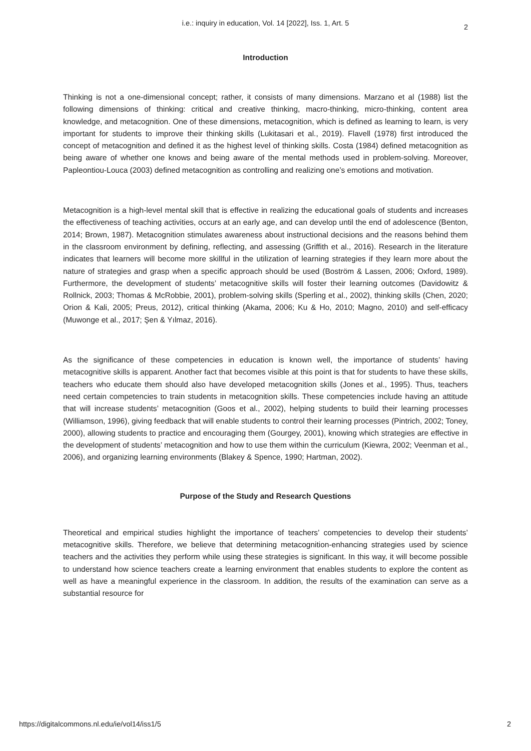i.e.: inquiry in education, Vol. 14 [2022], Iss. 1, Art. 5
2
Introduction
Thinking is not a one-dimensional concept; rather, it consists of many dimensions. Marzano et al (1988) list the following dimensions of thinking: critical and creative thinking, macro-thinking, micro-thinking, content area knowledge, and metacognition. One of these dimensions, metacognition, which is defined as learning to learn, is very important for students to improve their thinking skills (Lukitasari et al., 2019). Flavell (1978) first introduced the concept of metacognition and defined it as the highest level of thinking skills. Costa (1984) defined metacognition as being aware of whether one knows and being aware of the mental methods used in problem-solving. Moreover, Papleontiou-Louca (2003) defined metacognition as controlling and realizing one’s emotions and motivation.
Metacognition is a high-level mental skill that is effective in realizing the educational goals of students and increases the effectiveness of teaching activities, occurs at an early age, and can develop until the end of adolescence (Benton, 2014; Brown, 1987). Metacognition stimulates awareness about instructional decisions and the reasons behind them in the classroom environment by defining, reflecting, and assessing (Griffith et al., 2016). Research in the literature indicates that learners will become more skillful in the utilization of learning strategies if they learn more about the nature of strategies and grasp when a specific approach should be used (Boström & Lassen, 2006; Oxford, 1989). Furthermore, the development of students’ metacognitive skills will foster their learning outcomes (Davidowitz & Rollnick, 2003; Thomas & McRobbie, 2001), problem-solving skills (Sperling et al., 2002), thinking skills (Chen, 2020; Orion & Kali, 2005; Preus, 2012), critical thinking (Akama, 2006; Ku & Ho, 2010; Magno, 2010) and self-efficacy (Muwonge et al., 2017; Şen & Yılmaz, 2016).
As the significance of these competencies in education is known well, the importance of students’ having metacognitive skills is apparent. Another fact that becomes visible at this point is that for students to have these skills, teachers who educate them should also have developed metacognition skills (Jones et al., 1995). Thus, teachers need certain competencies to train students in metacognition skills. These competencies include having an attitude that will increase students’ metacognition (Goos et al., 2002), helping students to build their learning processes (Williamson, 1996), giving feedback that will enable students to control their learning processes (Pintrich, 2002; Toney, 2000), allowing students to practice and encouraging them (Gourgey, 2001), knowing which strategies are effective in the development of students’ metacognition and how to use them within the curriculum (Kiewra, 2002; Veenman et al., 2006), and organizing learning environments (Blakey & Spence, 1990; Hartman, 2002).
Purpose of the Study and Research Questions
Theoretical and empirical studies highlight the importance of teachers’ competencies to develop their students’ metacognitive skills. Therefore, we believe that determining metacognition-enhancing strategies used by science teachers and the activities they perform while using these strategies is significant. In this way, it will become possible to understand how science teachers create a learning environment that enables students to explore the content as well as have a meaningful experience in the classroom. In addition, the results of the examination can serve as a substantial resource for
https://digitalcommons.nl.edu/ie/vol14/iss1/5 2